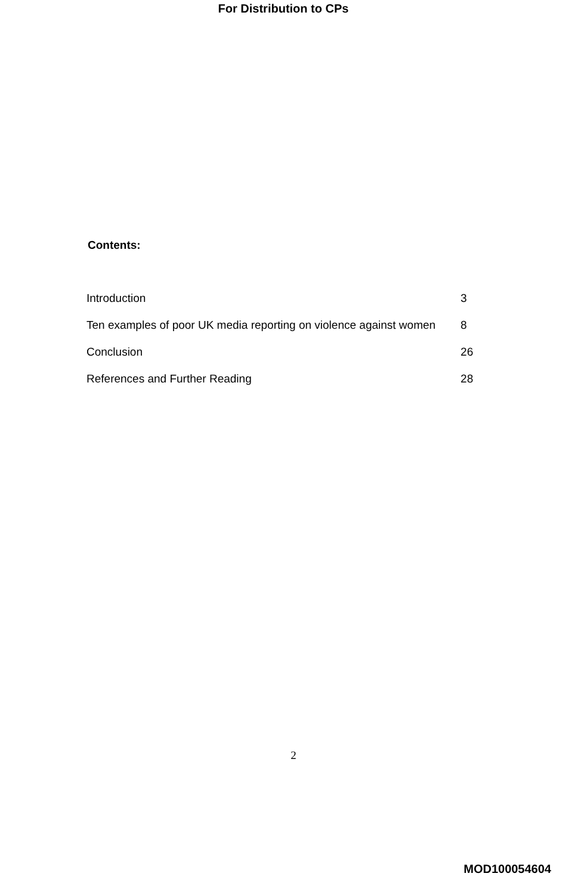For Distribution to CPs
Contents:
| Introduction | 3 |
| Ten examples of poor UK media reporting on violence against women | 8 |
| Conclusion | 26 |
| References and Further Reading | 28 |
2
MOD100054604